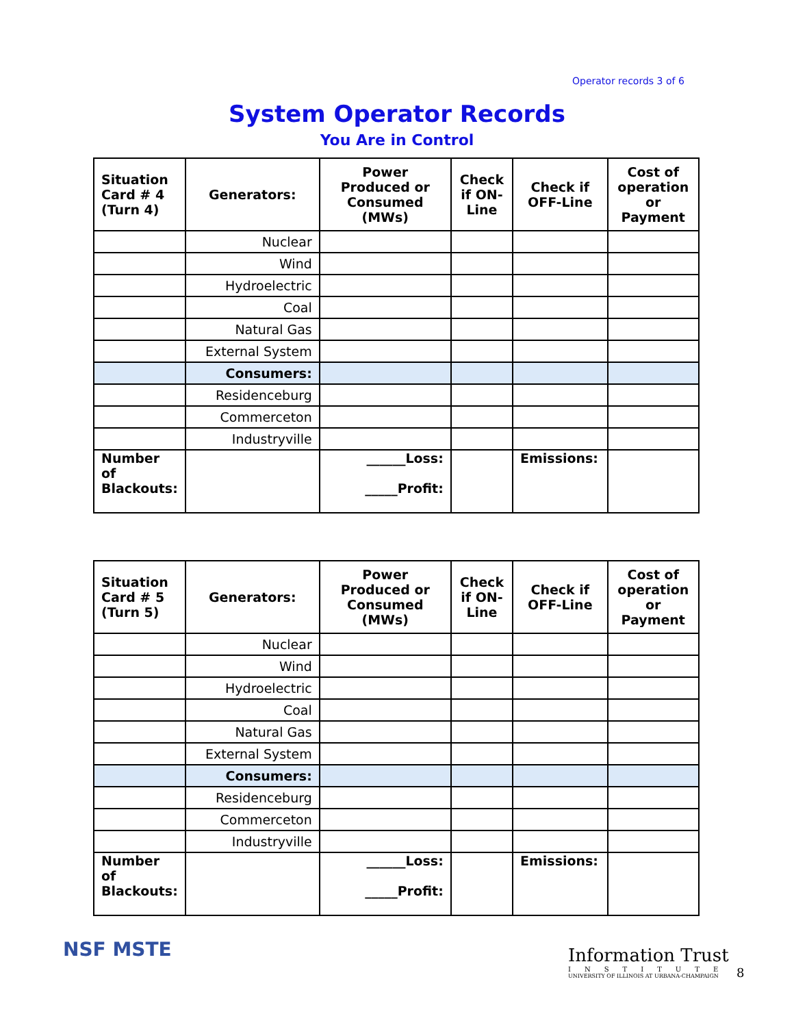Operator records 3 of 6
System Operator Records
You Are in Control
| Situation Card # 4 (Turn 4) | Generators: | Power Produced or Consumed (MWs) | Check if ON-Line | Check if OFF-Line | Cost of operation or Payment |
| --- | --- | --- | --- | --- | --- |
| | Nuclear | | | | |
| | Wind | | | | |
| | Hydroelectric | | | | |
| | Coal | | | | |
| | Natural Gas | | | | |
| | External System | | | | |
| | Consumers: | | | | |
| | Residenceburg | | | | |
| | Commerceton | | | | |
| | Industryville | | | | |
| Number of Blackouts: | | ______Loss: _____Profit: | | Emissions: | |
| Situation Card # 5 (Turn 5) | Generators: | Power Produced or Consumed (MWs) | Check if ON-Line | Check if OFF-Line | Cost of operation or Payment |
| --- | --- | --- | --- | --- | --- |
| | Nuclear | | | | |
| | Wind | | | | |
| | Hydroelectric | | | | |
| | Coal | | | | |
| | Natural Gas | | | | |
| | External System | | | | |
| | Consumers: | | | | |
| | Residenceburg | | | | |
| | Commerceton | | | | |
| | Industryville | | | | |
| Number of Blackouts: | | ______Loss: _____Profit: | | Emissions: | |
NSF MSTE
Information Trust
INSTITUTE
UNIVERSITY OF ILLINOIS AT URBANA-CHAMPAIGN
8